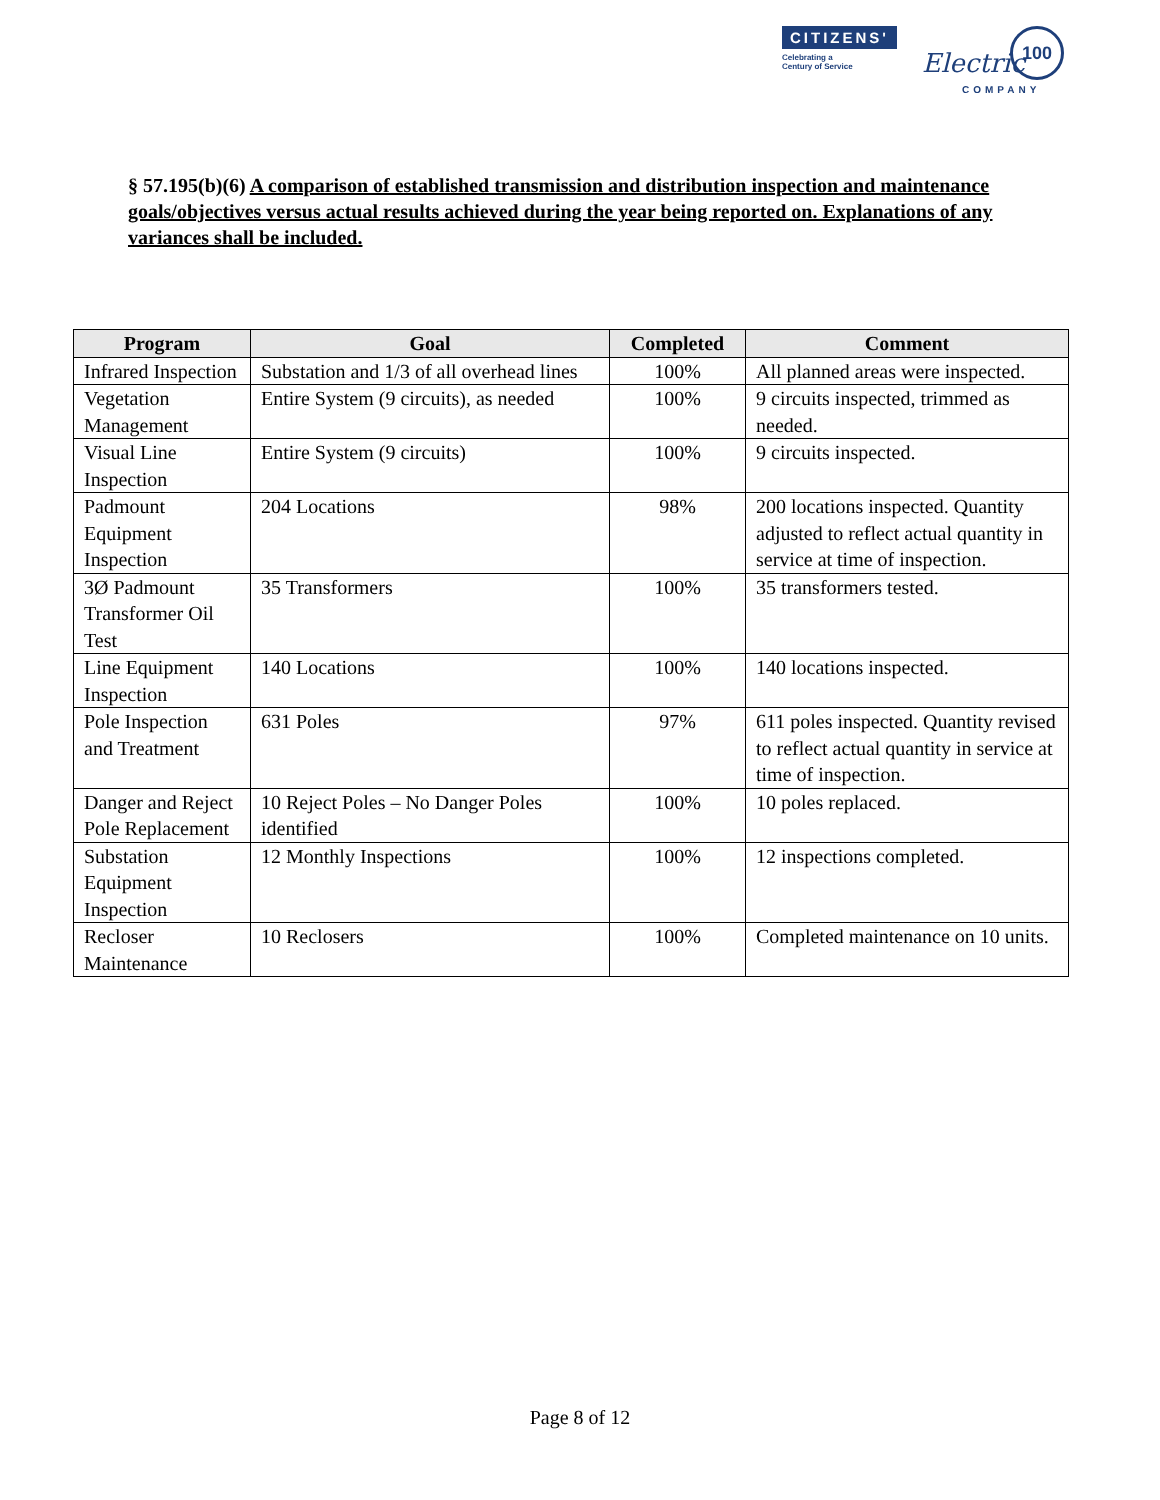CITIZENS'
Celebrating a
Century of Service
Electric
COMPANY
100
§ 57.195(b)(6) A comparison of established transmission and distribution inspection and maintenance goals/objectives versus actual results achieved during the year being reported on. Explanations of any variances shall be included.
| Program | Goal | Completed | Comment |
| --- | --- | --- | --- |
| Infrared Inspection | Substation and 1/3 of all overhead lines | 100% | All planned areas were inspected. |
| Vegetation Management | Entire System (9 circuits), as needed | 100% | 9 circuits inspected, trimmed as needed. |
| Visual Line Inspection | Entire System (9 circuits) | 100% | 9 circuits inspected. |
| Padmount Equipment Inspection | 204 Locations | 98% | 200 locations inspected. Quantity adjusted to reflect actual quantity in service at time of inspection. |
| 3Ø Padmount Transformer Oil Test | 35 Transformers | 100% | 35 transformers tested. |
| Line Equipment Inspection | 140 Locations | 100% | 140 locations inspected. |
| Pole Inspection and Treatment | 631 Poles | 97% | 611 poles inspected. Quantity revised to reflect actual quantity in service at time of inspection. |
| Danger and Reject Pole Replacement | 10 Reject Poles – No Danger Poles identified | 100% | 10 poles replaced. |
| Substation Equipment Inspection | 12 Monthly Inspections | 100% | 12 inspections completed. |
| Recloser Maintenance | 10 Reclosers | 100% | Completed maintenance on 10 units. |
Page 8 of 12